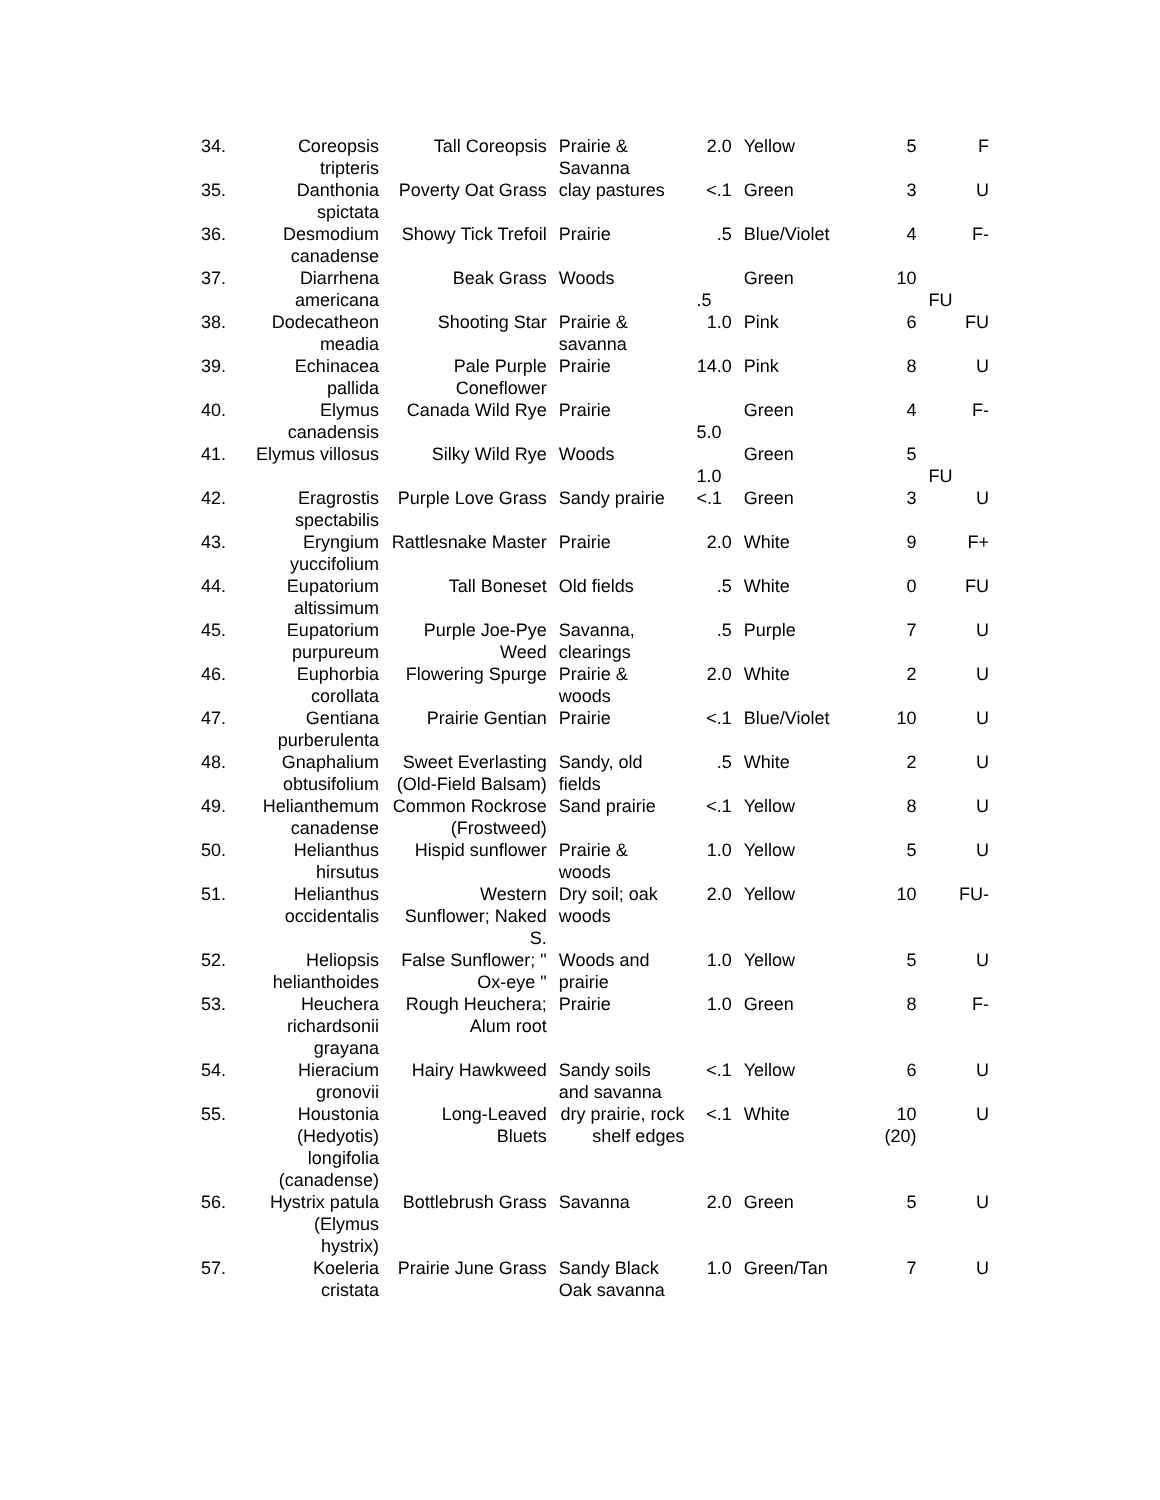| 34. | Coreopsis tripteris | Tall Coreopsis | Prairie & Savanna | 2.0 | Yellow | 5 | F |
| 35. | Danthonia spictata | Poverty Oat Grass | clay pastures | <.1 | Green | 3 | U |
| 36. | Desmodium canadense | Showy Tick Trefoil | Prairie | .5 | Blue/Violet | 4 | F- |
| 37. | Diarrhena americana | Beak Grass | Woods | .5 | Green | 10 | FU |
| 38. | Dodecatheon meadia | Shooting Star | Prairie & savanna | 1.0 | Pink | 6 | FU |
| 39. | Echinacea pallida | Pale Purple Coneflower | Prairie | 14.0 | Pink | 8 | U |
| 40. | Elymus canadensis | Canada Wild Rye | Prairie | 5.0 | Green | 4 | F- |
| 41. | Elymus villosus | Silky Wild Rye | Woods | 1.0 | Green | 5 | FU |
| 42. | Eragrostis spectabilis | Purple Love Grass | Sandy prairie | <.1 | Green | 3 | U |
| 43. | Eryngium yuccifolium | Rattlesnake Master | Prairie | 2.0 | White | 9 | F+ |
| 44. | Eupatorium altissimum | Tall Boneset | Old fields | .5 | White | 0 | FU |
| 45. | Eupatorium purpureum | Purple Joe-Pye Weed | Savanna, clearings | .5 | Purple | 7 | U |
| 46. | Euphorbia corollata | Flowering Spurge | Prairie & woods | 2.0 | White | 2 | U |
| 47. | Gentiana purberulenta | Prairie Gentian | Prairie | <.1 | Blue/Violet | 10 | U |
| 48. | Gnaphalium obtusifolium | Sweet Everlasting (Old-Field Balsam) | Sandy, old fields | .5 | White | 2 | U |
| 49. | Helianthemum canadense | Common Rockrose (Frostweed) | Sand prairie | <.1 | Yellow | 8 | U |
| 50. | Helianthus hirsutus | Hispid sunflower | Prairie & woods | 1.0 | Yellow | 5 | U |
| 51. | Helianthus occidentalis | Western Sunflower; Naked S. | Dry soil; oak woods | 2.0 | Yellow | 10 | FU- |
| 52. | Heliopsis helianthoides | False Sunflower; " Ox-eye " | Woods and prairie | 1.0 | Yellow | 5 | U |
| 53. | Heuchera richardsonii grayana | Rough Heuchera; Alum root | Prairie | 1.0 | Green | 8 | F- |
| 54. | Hieracium gronovii | Hairy Hawkweed | Sandy soils and savanna | <.1 | Yellow | 6 | U |
| 55. | Houstonia (Hedyotis) longifolia (canadense) | Long-Leaved Bluets | dry prairie, rock shelf edges | <.1 | White | 10 (20) | U |
| 56. | Hystrix patula (Elymus hystrix) | Bottlebrush Grass | Savanna | 2.0 | Green | 5 | U |
| 57. | Koeleria cristata | Prairie June Grass | Sandy Black Oak savanna | 1.0 | Green/Tan | 7 | U |